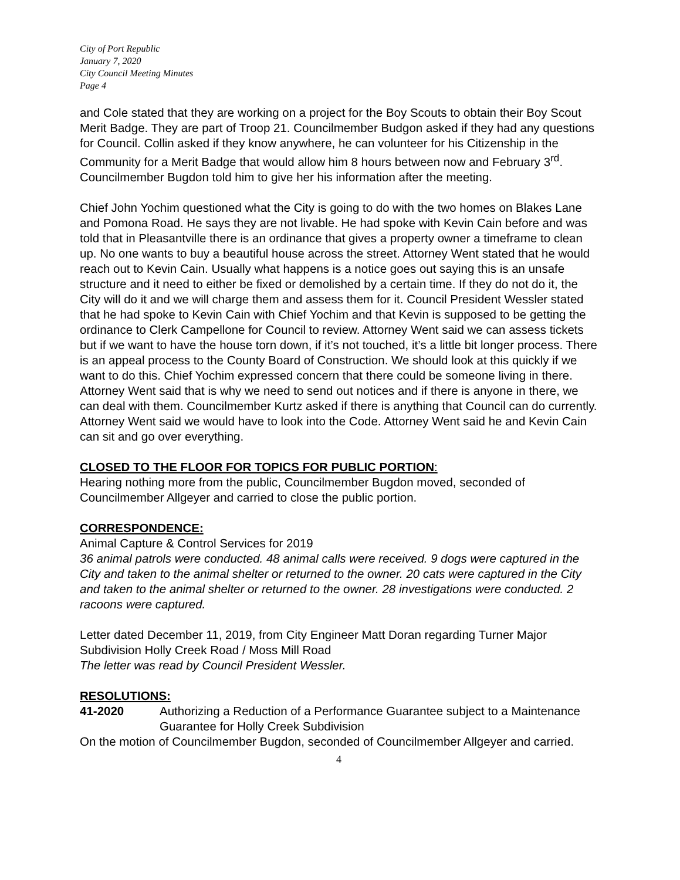City of Port Republic
January 7, 2020
City Council Meeting Minutes
Page 4
and Cole stated that they are working on a project for the Boy Scouts to obtain their Boy Scout Merit Badge. They are part of Troop 21. Councilmember Budgon asked if they had any questions for Council. Collin asked if they know anywhere, he can volunteer for his Citizenship in the Community for a Merit Badge that would allow him 8 hours between now and February 3<sup>rd</sup>. Councilmember Bugdon told him to give her his information after the meeting.
Chief John Yochim questioned what the City is going to do with the two homes on Blakes Lane and Pomona Road. He says they are not livable. He had spoke with Kevin Cain before and was told that in Pleasantville there is an ordinance that gives a property owner a timeframe to clean up. No one wants to buy a beautiful house across the street. Attorney Went stated that he would reach out to Kevin Cain. Usually what happens is a notice goes out saying this is an unsafe structure and it need to either be fixed or demolished by a certain time. If they do not do it, the City will do it and we will charge them and assess them for it. Council President Wessler stated that he had spoke to Kevin Cain with Chief Yochim and that Kevin is supposed to be getting the ordinance to Clerk Campellone for Council to review. Attorney Went said we can assess tickets but if we want to have the house torn down, if it’s not touched, it’s a little bit longer process. There is an appeal process to the County Board of Construction. We should look at this quickly if we want to do this. Chief Yochim expressed concern that there could be someone living in there. Attorney Went said that is why we need to send out notices and if there is anyone in there, we can deal with them. Councilmember Kurtz asked if there is anything that Council can do currently. Attorney Went said we would have to look into the Code. Attorney Went said he and Kevin Cain can sit and go over everything.
CLOSED TO THE FLOOR FOR TOPICS FOR PUBLIC PORTION:
Hearing nothing more from the public, Councilmember Bugdon moved, seconded of Councilmember Allgeyer and carried to close the public portion.
CORRESPONDENCE:
Animal Capture & Control Services for 2019
36 animal patrols were conducted. 48 animal calls were received. 9 dogs were captured in the City and taken to the animal shelter or returned to the owner. 20 cats were captured in the City and taken to the animal shelter or returned to the owner. 28 investigations were conducted. 2 racoons were captured.
Letter dated December 11, 2019, from City Engineer Matt Doran regarding Turner Major Subdivision Holly Creek Road / Moss Mill Road
The letter was read by Council President Wessler.
RESOLUTIONS:
41-2020 Authorizing a Reduction of a Performance Guarantee subject to a Maintenance Guarantee for Holly Creek Subdivision
On the motion of Councilmember Bugdon, seconded of Councilmember Allgeyer and carried.
4